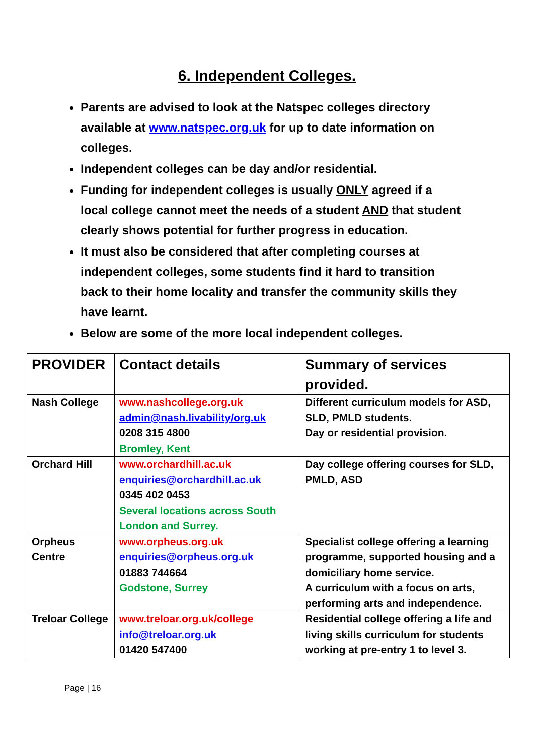6. Independent Colleges.
Parents are advised to look at the Natspec colleges directory available at www.natspec.org.uk for up to date information on colleges.
Independent colleges can be day and/or residential.
Funding for independent colleges is usually ONLY agreed if a local college cannot meet the needs of a student AND that student clearly shows potential for further progress in education.
It must also be considered that after completing courses at independent colleges, some students find it hard to transition back to their home locality and transfer the community skills they have learnt.
Below are some of the more local independent colleges.
| PROVIDER | Contact details | Summary of services provided. |
| --- | --- | --- |
| Nash College | www.nashcollege.org.uk admin@nash.livability/org.uk 0208 315 4800 Bromley, Kent | Different curriculum models for ASD, SLD, PMLD students. Day or residential provision. |
| Orchard Hill | www.orchardhill.ac.uk enquiries@orchardhill.ac.uk 0345 402 0453 Several locations across South London and Surrey. | Day college offering courses for SLD, PMLD, ASD |
| Orpheus Centre | www.orpheus.org.uk enquiries@orpheus.org.uk 01883 744664 Godstone, Surrey | Specialist college offering a learning programme, supported housing and a domiciliary home service. A curriculum with a focus on arts, performing arts and independence. |
| Treloar College | www.treloar.org.uk/college info@treloar.org.uk 01420 547400 | Residential college offering a life and living skills curriculum for students working at pre-entry 1 to level 3. |
Page | 16